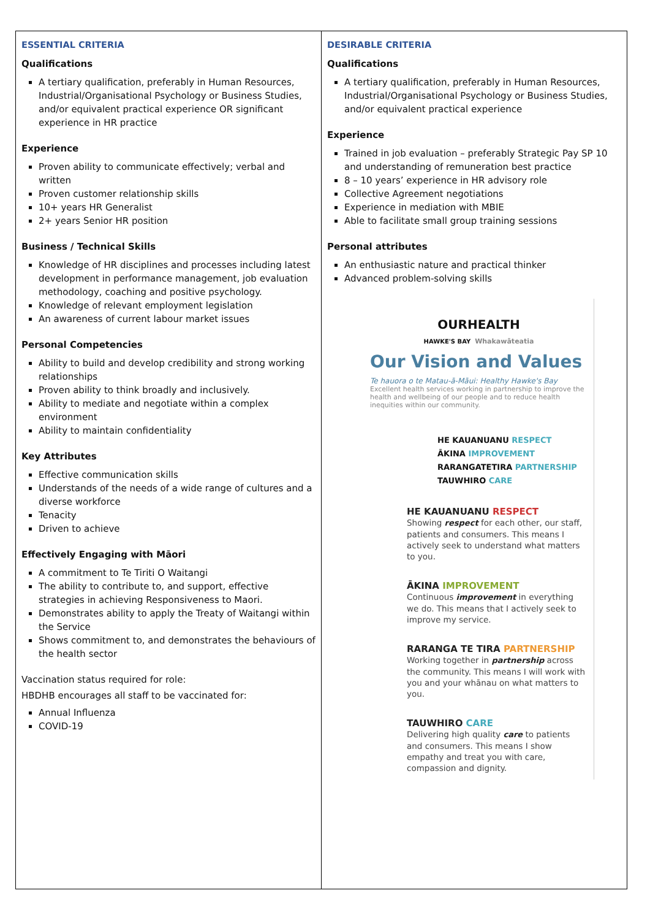| ESSENTIAL CRITERIA Qualifications A tertiary qualification, preferably in Human Resources, Industrial/Organisational Psychology or Business Studies, and/or equivalent practical experience OR significant experience in HR practice Experience Proven ability to communicate effectively; verbal and written Proven customer relationship skills 10+ years HR Generalist 2+ years Senior HR position Business / Technical Skills Knowledge of HR disciplines and processes including latest development in performance management, job evaluation methodology, coaching and positive psychology. Knowledge of relevant employment legislation An awareness of current labour market issues Personal Competencies Ability to build and develop credibility and strong working relationships Proven ability to think broadly and inclusively. Ability to mediate and negotiate within a complex environment Ability to maintain confidentiality Key Attributes Effective communication skills Understands of the needs of a wide range of cultures and a diverse workforce Tenacity Driven to achieve Effectively Engaging with Māori A commitment to Te Tiriti O Waitangi The ability to contribute to, and support, effective strategies in achieving Responsiveness to Maori. Demonstrates ability to apply the Treaty of Waitangi within the Service Shows commitment to, and demonstrates the behaviours of the health sector Vaccination status required for role: HBDHB encourages all staff to be vaccinated for: Annual Influenza COVID-19 | DESIRABLE CRITERIA Qualifications A tertiary qualification, preferably in Human Resources, Industrial/Organisational Psychology or Business Studies, and/or equivalent practical experience Experience Trained in job evaluation – preferably Strategic Pay SP 10 and understanding of remuneration best practice 8 – 10 years’ experience in HR advisory role Collective Agreement negotiations Experience in mediation with MBIE Able to facilitate small group training sessions Personal attributes An enthusiastic nature and practical thinker Advanced problem-solving skills OURHEALTH HAWKE'S BAY Whakawāteatia Our Vision and Values Te hauora o te Matau-ā-Māui: Healthy Hawke's Bay Excellent health services working in partnership to improve the health and wellbeing of our people and to reduce health inequities within our community. HE KAUANUANU RESPECT ĀKINA IMPROVEMENT RARANGATETIRA PARTNERSHIP TAUWHIRO CARE HE KAUANUANU RESPECT Showing respect for each other, our staff, patients and consumers. This means I actively seek to understand what matters to you. ĀKINA IMPROVEMENT Continuous improvement in everything we do. This means that I actively seek to improve my service. RARANGA TE TIRA PARTNERSHIP Working together in partnership across the community. This means I will work with you and your whānau on what matters to you. TAUWHIRO CARE Delivering high quality care to patients and consumers. This means I show empathy and treat you with care, compassion and dignity. |